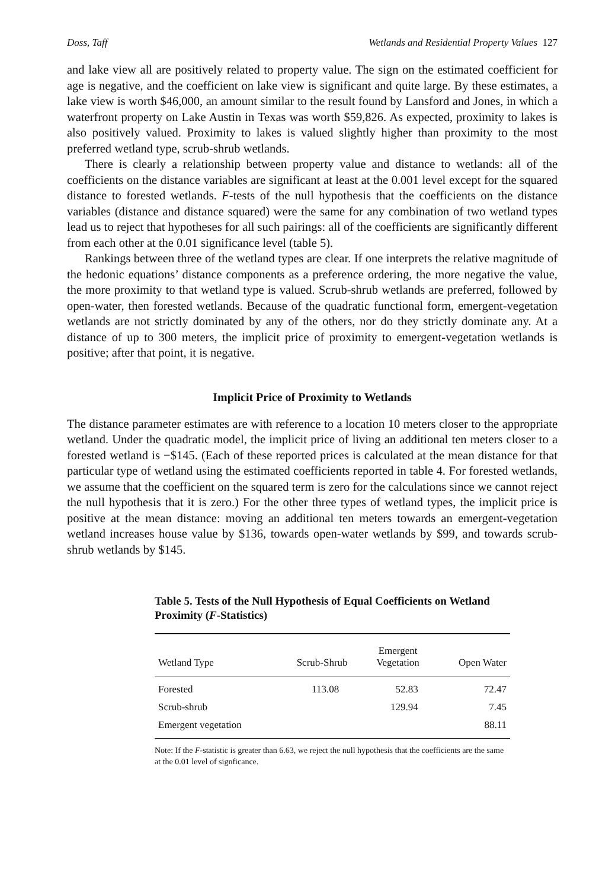Doss, Taff Wetlands and Residential Property Values 127
and lake view all are positively related to property value. The sign on the estimated coefficient for age is negative, and the coefficient on lake view is significant and quite large. By these estimates, a lake view is worth $46,000, an amount similar to the result found by Lansford and Jones, in which a waterfront property on Lake Austin in Texas was worth $59,826. As expected, proximity to lakes is also positively valued. Proximity to lakes is valued slightly higher than proximity to the most preferred wetland type, scrub-shrub wetlands.
There is clearly a relationship between property value and distance to wetlands: all of the coefficients on the distance variables are significant at least at the 0.001 level except for the squared distance to forested wetlands. F-tests of the null hypothesis that the coefficients on the distance variables (distance and distance squared) were the same for any combination of two wetland types lead us to reject that hypotheses for all such pairings: all of the coefficients are significantly different from each other at the 0.01 significance level (table 5).
Rankings between three of the wetland types are clear. If one interprets the relative magnitude of the hedonic equations’ distance components as a preference ordering, the more negative the value, the more proximity to that wetland type is valued. Scrub-shrub wetlands are preferred, followed by open-water, then forested wetlands. Because of the quadratic functional form, emergent-vegetation wetlands are not strictly dominated by any of the others, nor do they strictly dominate any. At a distance of up to 300 meters, the implicit price of proximity to emergent-vegetation wetlands is positive; after that point, it is negative.
Implicit Price of Proximity to Wetlands
The distance parameter estimates are with reference to a location 10 meters closer to the appropriate wetland. Under the quadratic model, the implicit price of living an additional ten meters closer to a forested wetland is −$145. (Each of these reported prices is calculated at the mean distance for that particular type of wetland using the estimated coefficients reported in table 4. For forested wetlands, we assume that the coefficient on the squared term is zero for the calculations since we cannot reject the null hypothesis that it is zero.) For the other three types of wetland types, the implicit price is positive at the mean distance: moving an additional ten meters towards an emergent-vegetation wetland increases house value by $136, towards open-water wetlands by $99, and towards scrub-shrub wetlands by $145.
Table 5. Tests of the Null Hypothesis of Equal Coefficients on Wetland Proximity (F-Statistics)
| Wetland Type | Scrub-Shrub | Emergent Vegetation | Open Water |
| --- | --- | --- | --- |
| Forested | 113.08 | 52.83 | 72.47 |
| Scrub-shrub | | 129.94 | 7.45 |
| Emergent vegetation | | | 88.11 |
Note: If the F-statistic is greater than 6.63, we reject the null hypothesis that the coefficients are the same at the 0.01 level of signficance.